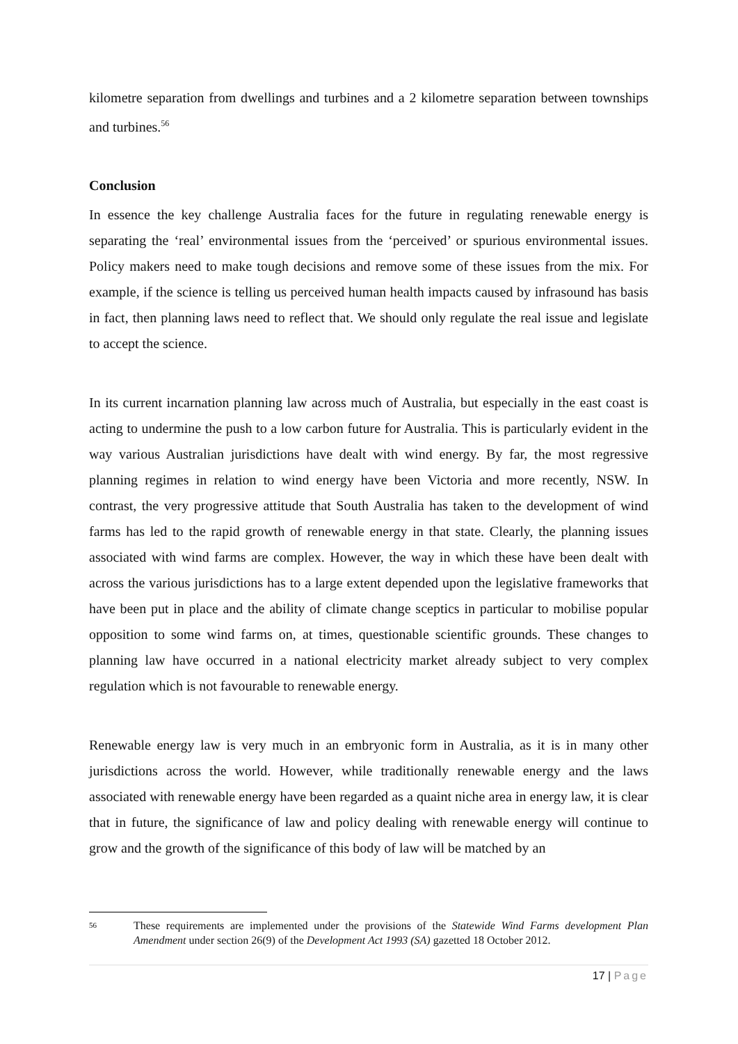kilometre separation from dwellings and turbines and a 2 kilometre separation between townships and turbines.<sup>56</sup>
Conclusion
In essence the key challenge Australia faces for the future in regulating renewable energy is separating the ‘real’ environmental issues from the ‘perceived’ or spurious environmental issues. Policy makers need to make tough decisions and remove some of these issues from the mix. For example, if the science is telling us perceived human health impacts caused by infrasound has basis in fact, then planning laws need to reflect that. We should only regulate the real issue and legislate to accept the science.
In its current incarnation planning law across much of Australia, but especially in the east coast is acting to undermine the push to a low carbon future for Australia. This is particularly evident in the way various Australian jurisdictions have dealt with wind energy. By far, the most regressive planning regimes in relation to wind energy have been Victoria and more recently, NSW. In contrast, the very progressive attitude that South Australia has taken to the development of wind farms has led to the rapid growth of renewable energy in that state. Clearly, the planning issues associated with wind farms are complex. However, the way in which these have been dealt with across the various jurisdictions has to a large extent depended upon the legislative frameworks that have been put in place and the ability of climate change sceptics in particular to mobilise popular opposition to some wind farms on, at times, questionable scientific grounds. These changes to planning law have occurred in a national electricity market already subject to very complex regulation which is not favourable to renewable energy.
Renewable energy law is very much in an embryonic form in Australia, as it is in many other jurisdictions across the world. However, while traditionally renewable energy and the laws associated with renewable energy have been regarded as a quaint niche area in energy law, it is clear that in future, the significance of law and policy dealing with renewable energy will continue to grow and the growth of the significance of this body of law will be matched by an
56
These requirements are implemented under the provisions of the Statewide Wind Farms development Plan Amendment under section 26(9) of the Development Act 1993 (SA) gazetted 18 October 2012.
17 | Page